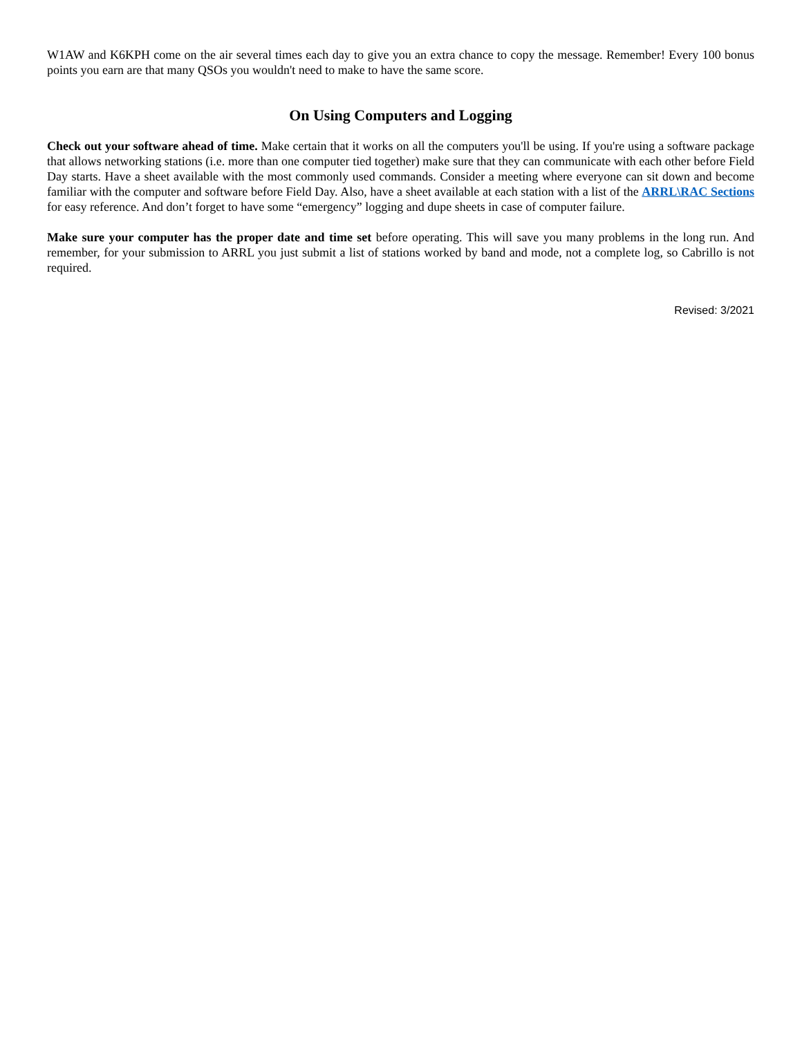W1AW and K6KPH come on the air several times each day to give you an extra chance to copy the message. Remember! Every 100 bonus points you earn are that many QSOs you wouldn't need to make to have the same score.
On Using Computers and Logging
Check out your software ahead of time. Make certain that it works on all the computers you'll be using. If you're using a software package that allows networking stations (i.e. more than one computer tied together) make sure that they can communicate with each other before Field Day starts. Have a sheet available with the most commonly used commands. Consider a meeting where everyone can sit down and become familiar with the computer and software before Field Day. Also, have a sheet available at each station with a list of the ARRL\RAC Sections for easy reference. And don’t forget to have some “emergency” logging and dupe sheets in case of computer failure.
Make sure your computer has the proper date and time set before operating. This will save you many problems in the long run. And remember, for your submission to ARRL you just submit a list of stations worked by band and mode, not a complete log, so Cabrillo is not required.
Revised: 3/2021